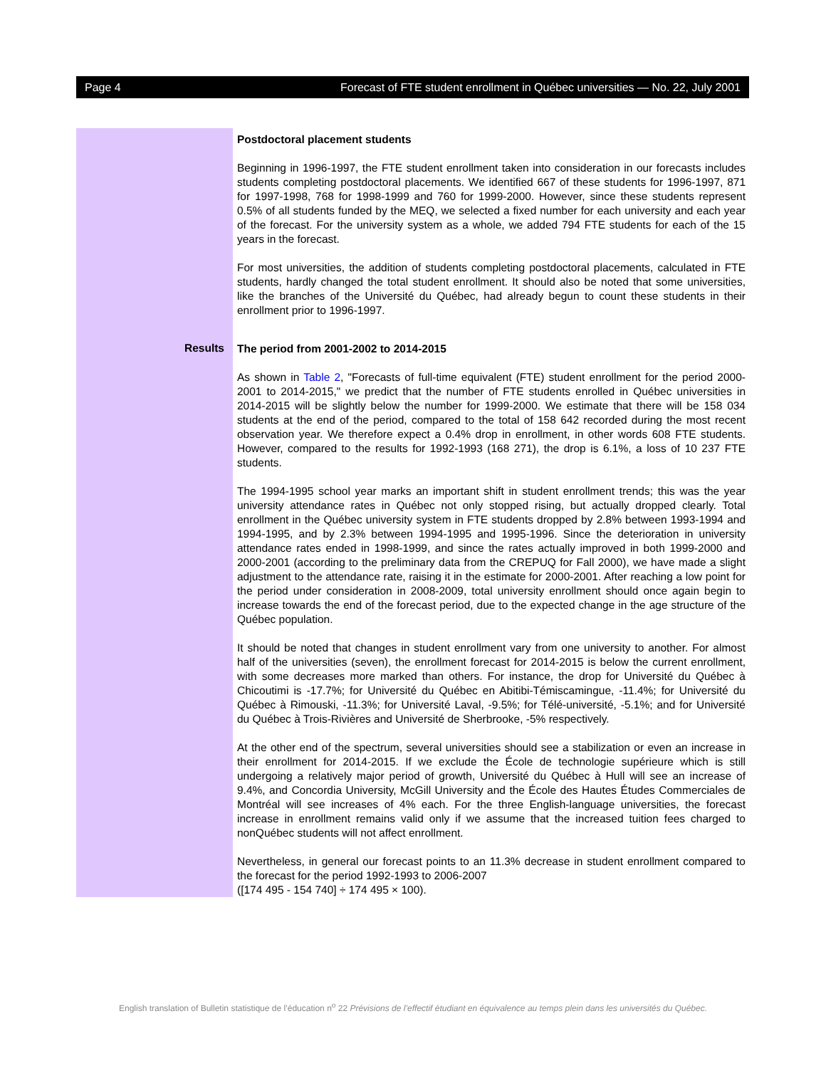Page 4 Forecast of FTE student enrollment in Québec universities — No. 22, July 2001
Postdoctoral placement students
Beginning in 1996-1997, the FTE student enrollment taken into consideration in our forecasts includes students completing postdoctoral placements. We identified 667 of these students for 1996-1997, 871 for 1997-1998, 768 for 1998-1999 and 760 for 1999-2000. However, since these students represent 0.5% of all students funded by the MEQ, we selected a fixed number for each university and each year of the forecast. For the university system as a whole, we added 794 FTE students for each of the 15 years in the forecast.
For most universities, the addition of students completing postdoctoral placements, calculated in FTE students, hardly changed the total student enrollment. It should also be noted that some universities, like the branches of the Université du Québec, had already begun to count these students in their enrollment prior to 1996-1997.
Results
The period from 2001-2002 to 2014-2015
As shown in Table 2, "Forecasts of full-time equivalent (FTE) student enrollment for the period 2000-2001 to 2014-2015," we predict that the number of FTE students enrolled in Québec universities in 2014-2015 will be slightly below the number for 1999-2000. We estimate that there will be 158 034 students at the end of the period, compared to the total of 158 642 recorded during the most recent observation year. We therefore expect a 0.4% drop in enrollment, in other words 608 FTE students. However, compared to the results for 1992-1993 (168 271), the drop is 6.1%, a loss of 10 237 FTE students.
The 1994-1995 school year marks an important shift in student enrollment trends; this was the year university attendance rates in Québec not only stopped rising, but actually dropped clearly. Total enrollment in the Québec university system in FTE students dropped by 2.8% between 1993-1994 and 1994-1995, and by 2.3% between 1994-1995 and 1995-1996. Since the deterioration in university attendance rates ended in 1998-1999, and since the rates actually improved in both 1999-2000 and 2000-2001 (according to the preliminary data from the CREPUQ for Fall 2000), we have made a slight adjustment to the attendance rate, raising it in the estimate for 2000-2001. After reaching a low point for the period under consideration in 2008-2009, total university enrollment should once again begin to increase towards the end of the forecast period, due to the expected change in the age structure of the Québec population.
It should be noted that changes in student enrollment vary from one university to another. For almost half of the universities (seven), the enrollment forecast for 2014-2015 is below the current enrollment, with some decreases more marked than others. For instance, the drop for Université du Québec à Chicoutimi is -17.7%; for Université du Québec en Abitibi-Témiscamingue, -11.4%; for Université du Québec à Rimouski, -11.3%; for Université Laval, -9.5%; for Télé-université, -5.1%; and for Université du Québec à Trois-Rivières and Université de Sherbrooke, -5% respectively.
At the other end of the spectrum, several universities should see a stabilization or even an increase in their enrollment for 2014-2015. If we exclude the École de technologie supérieure which is still undergoing a relatively major period of growth, Université du Québec à Hull will see an increase of 9.4%, and Concordia University, McGill University and the École des Hautes Études Commerciales de Montréal will see increases of 4% each. For the three English-language universities, the forecast increase in enrollment remains valid only if we assume that the increased tuition fees charged to nonQuébec students will not affect enrollment.
Nevertheless, in general our forecast points to an 11.3% decrease in student enrollment compared to the forecast for the period 1992-1993 to 2006-2007
([174 495 - 154 740] ÷ 174 495 × 100).
English translation of Bulletin statistique de l’éducation n<sup>o</sup> 22 Prévisions de l’effectif étudiant en équivalence au temps plein dans les universités du Québec.